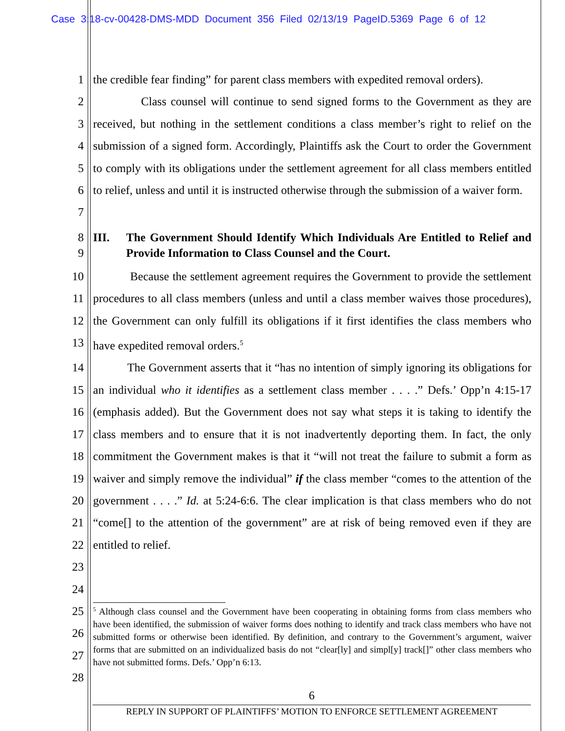Case 3:18-cv-00428-DMS-MDD Document 356 Filed 02/13/19 PageID.5369 Page 6 of 12
1 the credible fear finding” for parent class members with expedited removal orders).
2
3
4
5
6
7
Class counsel will continue to send signed forms to the Government as they are received, but nothing in the settlement conditions a class member’s right to relief on the submission of a signed form. Accordingly, Plaintiffs ask the Court to order the Government to comply with its obligations under the settlement agreement for all class members entitled to relief, unless and until it is instructed otherwise through the submission of a waiver form.
8
9
III. The Government Should Identify Which Individuals Are Entitled to Relief and Provide Information to Class Counsel and the Court.
10
11
12
13
Because the settlement agreement requires the Government to provide the settlement procedures to all class members (unless and until a class member waives those procedures), the Government can only fulfill its obligations if it first identifies the class members who have expedited removal orders.<sup>5</sup>
14
15
16
17
18
19
20
21
22
23
24
The Government asserts that it “has no intention of simply ignoring its obligations for an individual who it identifies as a settlement class member . . . .” Defs.’ Opp’n 4:15-17 (emphasis added). But the Government does not say what steps it is taking to identify the class members and to ensure that it is not inadvertently deporting them. In fact, the only commitment the Government makes is that it “will not treat the failure to submit a form as waiver and simply remove the individual” if the class member “comes to the attention of the government . . . .” Id. at 5:24-6:6. The clear implication is that class members who do not “come[] to the attention of the government” are at risk of being removed even if they are entitled to relief.
25
26
27
28
<sup>5</sup> Although class counsel and the Government have been cooperating in obtaining forms from class members who have been identified, the submission of waiver forms does nothing to identify and track class members who have not submitted forms or otherwise been identified. By definition, and contrary to the Government’s argument, waiver forms that are submitted on an individualized basis do not “clear[ly] and simpl[y] track[]” other class members who have not submitted forms. Defs.’ Opp’n 6:13.
6
REPLY IN SUPPORT OF PLAINTIFFS’ MOTION TO ENFORCE SETTLEMENT AGREEMENT